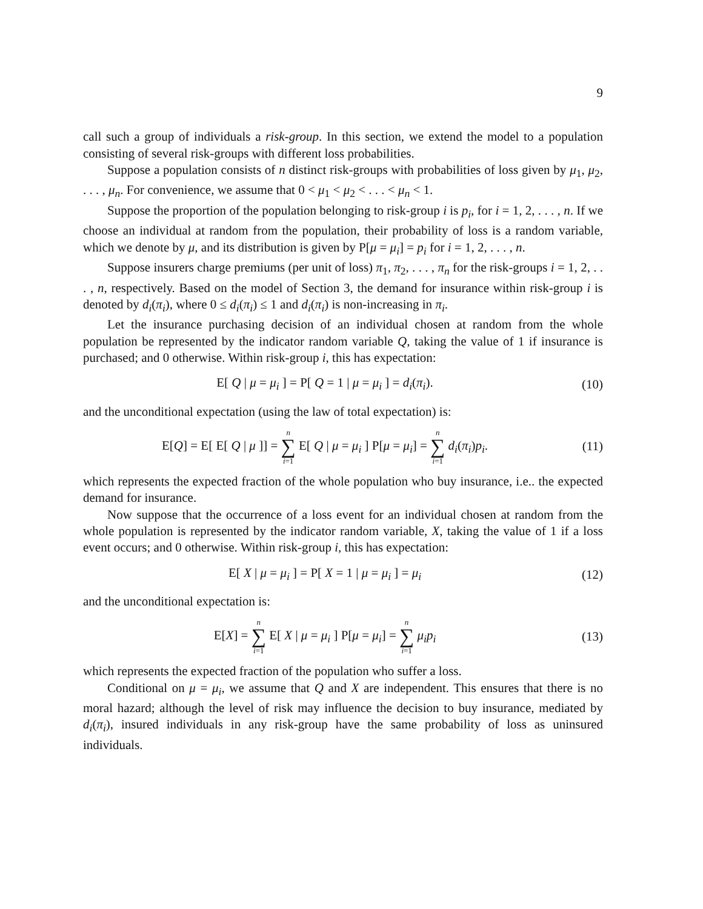9
call such a group of individuals a risk-group. In this section, we extend the model to a population consisting of several risk-groups with different loss probabilities.
Suppose a population consists of n distinct risk-groups with probabilities of loss given by μ<sub>1</sub>, μ<sub>2</sub>, . . . , μ<sub>n</sub>. For convenience, we assume that 0 < μ<sub>1</sub> < μ<sub>2</sub> < . . . < μ<sub>n</sub> < 1.
Suppose the proportion of the population belonging to risk-group i is p<sub>i</sub>, for i = 1, 2, . . . , n. If we choose an individual at random from the population, their probability of loss is a random variable, which we denote by μ, and its distribution is given by P[μ = μ<sub>i</sub>] = p<sub>i</sub> for i = 1, 2, . . . , n.
Suppose insurers charge premiums (per unit of loss) π<sub>1</sub>, π<sub>2</sub>, . . . , π<sub>n</sub> for the risk-groups i = 1, 2, . . . , n, respectively. Based on the model of Section 3, the demand for insurance within risk-group i is denoted by d<sub>i</sub>(π<sub>i</sub>), where 0 ≤ d<sub>i</sub>(π<sub>i</sub>) ≤ 1 and d<sub>i</sub>(π<sub>i</sub>) is non-increasing in π<sub>i</sub>.
Let the insurance purchasing decision of an individual chosen at random from the whole population be represented by the indicator random variable Q, taking the value of 1 if insurance is purchased; and 0 otherwise. Within risk-group i, this has expectation:
E[ Q | μ = μ<sub>i</sub> ] = P[ Q = 1 | μ = μ<sub>i</sub> ] = d<sub>i</sub>(π<sub>i</sub>).
(10)
and the unconditional expectation (using the law of total expectation) is:
E[Q] = E[ E[ Q | μ ]] = n ∑ i=1 E[ Q | μ = μ<sub>i</sub> ] P[μ = μ<sub>i</sub>] = n ∑ i=1 d<sub>i</sub>(π<sub>i</sub>)p<sub>i</sub>.
(11)
which represents the expected fraction of the whole population who buy insurance, i.e.. the expected demand for insurance.
Now suppose that the occurrence of a loss event for an individual chosen at random from the whole population is represented by the indicator random variable, X, taking the value of 1 if a loss event occurs; and 0 otherwise. Within risk-group i, this has expectation:
E[ X | μ = μ<sub>i</sub> ] = P[ X = 1 | μ = μ<sub>i</sub> ] = μ<sub>i</sub>
(12)
and the unconditional expectation is:
E[X] = n ∑ i=1 E[ X | μ = μ<sub>i</sub> ] P[μ = μ<sub>i</sub>] = n ∑ i=1 μ<sub>i</sub>p<sub>i</sub>
(13)
which represents the expected fraction of the population who suffer a loss.
Conditional on μ = μ<sub>i</sub>, we assume that Q and X are independent. This ensures that there is no moral hazard; although the level of risk may influence the decision to buy insurance, mediated by d<sub>i</sub>(π<sub>i</sub>), insured individuals in any risk-group have the same probability of loss as uninsured individuals.